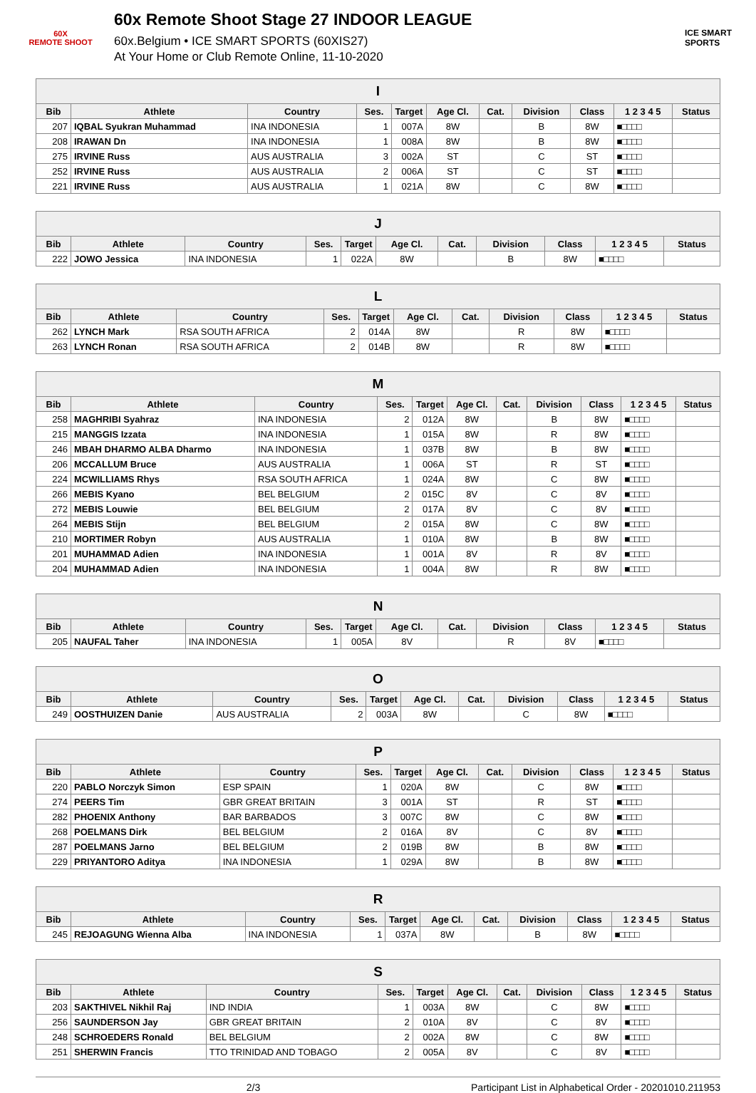60X
REMOTE SHOOT
60x Remote Shoot Stage 27 INDOOR LEAGUE
60x.Belgium • ICE SMART SPORTS (60XIS27)
At Your Home or Club Remote Online, 11-10-2020
ICE SMART SPORTS
| I | | | | | | | | | | |
| --- | --- | --- | --- | --- | --- | --- | --- | --- | --- | --- |
| Bib | Athlete | Country | Ses. | Target | Age Cl. | Cat. | Division | Class | 1 2 3 4 5 | Status |
| 207 | IQBAL Syukran Muhammad | INA INDONESIA | 1 | 007A | 8W | | B | 8W | ■□□□□ | |
| 208 | IRAWAN Dn | INA INDONESIA | 1 | 008A | 8W | | B | 8W | ■□□□□ | |
| 275 | IRVINE Russ | AUS AUSTRALIA | 3 | 002A | ST | | C | ST | ■□□□□ | |
| 252 | IRVINE Russ | AUS AUSTRALIA | 2 | 006A | ST | | C | ST | ■□□□□ | |
| 221 | IRVINE Russ | AUS AUSTRALIA | 1 | 021A | 8W | | C | 8W | ■□□□□ | |
| J | | | | | | | | | | |
| --- | --- | --- | --- | --- | --- | --- | --- | --- | --- | --- |
| Bib | Athlete | Country | Ses. | Target | Age Cl. | Cat. | Division | Class | 1 2 3 4 5 | Status |
| 222 | JOWO Jessica | INA INDONESIA | 1 | 022A | 8W | | B | 8W | ■□□□□ | |
| L | | | | | | | | | | |
| --- | --- | --- | --- | --- | --- | --- | --- | --- | --- | --- |
| Bib | Athlete | Country | Ses. | Target | Age Cl. | Cat. | Division | Class | 1 2 3 4 5 | Status |
| 262 | LYNCH Mark | RSA SOUTH AFRICA | 2 | 014A | 8W | | R | 8W | ■□□□□ | |
| 263 | LYNCH Ronan | RSA SOUTH AFRICA | 2 | 014B | 8W | | R | 8W | ■□□□□ | |
| M | | | | | | | | | | |
| --- | --- | --- | --- | --- | --- | --- | --- | --- | --- | --- |
| Bib | Athlete | Country | Ses. | Target | Age Cl. | Cat. | Division | Class | 1 2 3 4 5 | Status |
| 258 | MAGHRIBI Syahraz | INA INDONESIA | 2 | 012A | 8W | | B | 8W | ■□□□□ | |
| 215 | MANGGIS Izzata | INA INDONESIA | 1 | 015A | 8W | | R | 8W | ■□□□□ | |
| 246 | MBAH DHARMO ALBA Dharmo | INA INDONESIA | 1 | 037B | 8W | | B | 8W | ■□□□□ | |
| 206 | MCCALLUM Bruce | AUS AUSTRALIA | 1 | 006A | ST | | R | ST | ■□□□□ | |
| 224 | MCWILLIAMS Rhys | RSA SOUTH AFRICA | 1 | 024A | 8W | | C | 8W | ■□□□□ | |
| 266 | MEBIS Kyano | BEL BELGIUM | 2 | 015C | 8V | | C | 8V | ■□□□□ | |
| 272 | MEBIS Louwie | BEL BELGIUM | 2 | 017A | 8V | | C | 8V | ■□□□□ | |
| 264 | MEBIS Stijn | BEL BELGIUM | 2 | 015A | 8W | | C | 8W | ■□□□□ | |
| 210 | MORTIMER Robyn | AUS AUSTRALIA | 1 | 010A | 8W | | B | 8W | ■□□□□ | |
| 201 | MUHAMMAD Adien | INA INDONESIA | 1 | 001A | 8V | | R | 8V | ■□□□□ | |
| 204 | MUHAMMAD Adien | INA INDONESIA | 1 | 004A | 8W | | R | 8W | ■□□□□ | |
| N | | | | | | | | | | |
| --- | --- | --- | --- | --- | --- | --- | --- | --- | --- | --- |
| Bib | Athlete | Country | Ses. | Target | Age Cl. | Cat. | Division | Class | 1 2 3 4 5 | Status |
| 205 | NAUFAL Taher | INA INDONESIA | 1 | 005A | 8V | | R | 8V | ■□□□□ | |
| O | | | | | | | | | | |
| --- | --- | --- | --- | --- | --- | --- | --- | --- | --- | --- |
| Bib | Athlete | Country | Ses. | Target | Age Cl. | Cat. | Division | Class | 1 2 3 4 5 | Status |
| 249 | OOSTHUIZEN Danie | AUS AUSTRALIA | 2 | 003A | 8W | | C | 8W | ■□□□□ | |
| P | | | | | | | | | | |
| --- | --- | --- | --- | --- | --- | --- | --- | --- | --- | --- |
| Bib | Athlete | Country | Ses. | Target | Age Cl. | Cat. | Division | Class | 1 2 3 4 5 | Status |
| 220 | PABLO Norczyk Simon | ESP SPAIN | 1 | 020A | 8W | | C | 8W | ■□□□□ | |
| 274 | PEERS Tim | GBR GREAT BRITAIN | 3 | 001A | ST | | R | ST | ■□□□□ | |
| 282 | PHOENIX Anthony | BAR BARBADOS | 3 | 007C | 8W | | C | 8W | ■□□□□ | |
| 268 | POELMANS Dirk | BEL BELGIUM | 2 | 016A | 8V | | C | 8V | ■□□□□ | |
| 287 | POELMANS Jarno | BEL BELGIUM | 2 | 019B | 8W | | B | 8W | ■□□□□ | |
| 229 | PRIYANTORO Aditya | INA INDONESIA | 1 | 029A | 8W | | B | 8W | ■□□□□ | |
| R | | | | | | | | | | |
| --- | --- | --- | --- | --- | --- | --- | --- | --- | --- | --- |
| Bib | Athlete | Country | Ses. | Target | Age Cl. | Cat. | Division | Class | 1 2 3 4 5 | Status |
| 245 | REJOAGUNG Wienna Alba | INA INDONESIA | 1 | 037A | 8W | | B | 8W | ■□□□□ | |
| S | | | | | | | | | | |
| --- | --- | --- | --- | --- | --- | --- | --- | --- | --- | --- |
| Bib | Athlete | Country | Ses. | Target | Age Cl. | Cat. | Division | Class | 1 2 3 4 5 | Status |
| 203 | SAKTHIVEL Nikhil Raj | IND INDIA | 1 | 003A | 8W | | C | 8W | ■□□□□ | |
| 256 | SAUNDERSON Jay | GBR GREAT BRITAIN | 2 | 010A | 8V | | C | 8V | ■□□□□ | |
| 248 | SCHROEDERS Ronald | BEL BELGIUM | 2 | 002A | 8W | | C | 8W | ■□□□□ | |
| 251 | SHERWIN Francis | TTO TRINIDAD AND TOBAGO | 2 | 005A | 8V | | C | 8V | ■□□□□ | |
2/3 Participant List in Alphabetical Order - 20201010.211953